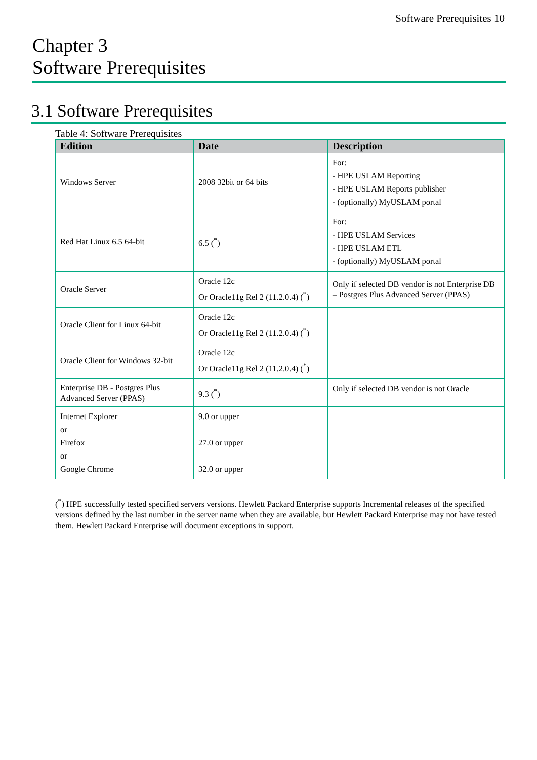Software Prerequisites 10
Chapter 3
Software Prerequisites
3.1 Software Prerequisites
Table 4: Software Prerequisites
| Edition | Date | Description |
| --- | --- | --- |
| Windows Server | 2008 32bit or 64 bits | For: - HPE USLAM Reporting - HPE USLAM Reports publisher - (optionally) MyUSLAM portal |
| Red Hat Linux 6.5 64-bit | 6.5 (<sup>*</sup>) | For: - HPE USLAM Services - HPE USLAM ETL - (optionally) MyUSLAM portal |
| Oracle Server | Oracle 12c Or Oracle11g Rel 2 (11.2.0.4) (<sup>*</sup>) | Only if selected DB vendor is not Enterprise DB – Postgres Plus Advanced Server (PPAS) |
| Oracle Client for Linux 64-bit | Oracle 12c Or Oracle11g Rel 2 (11.2.0.4) (<sup>*</sup>) | |
| Oracle Client for Windows 32-bit | Oracle 12c Or Oracle11g Rel 2 (11.2.0.4) (<sup>*</sup>) | |
| Enterprise DB - Postgres Plus Advanced Server (PPAS) | 9.3 (<sup>*</sup>) | Only if selected DB vendor is not Oracle |
| Internet Explorer or Firefox or Google Chrome | 9.0 or upper 27.0 or upper 32.0 or upper | |
(<sup>*</sup>) HPE successfully tested specified servers versions. Hewlett Packard Enterprise supports Incremental releases of the specified versions defined by the last number in the server name when they are available, but Hewlett Packard Enterprise may not have tested them. Hewlett Packard Enterprise will document exceptions in support.